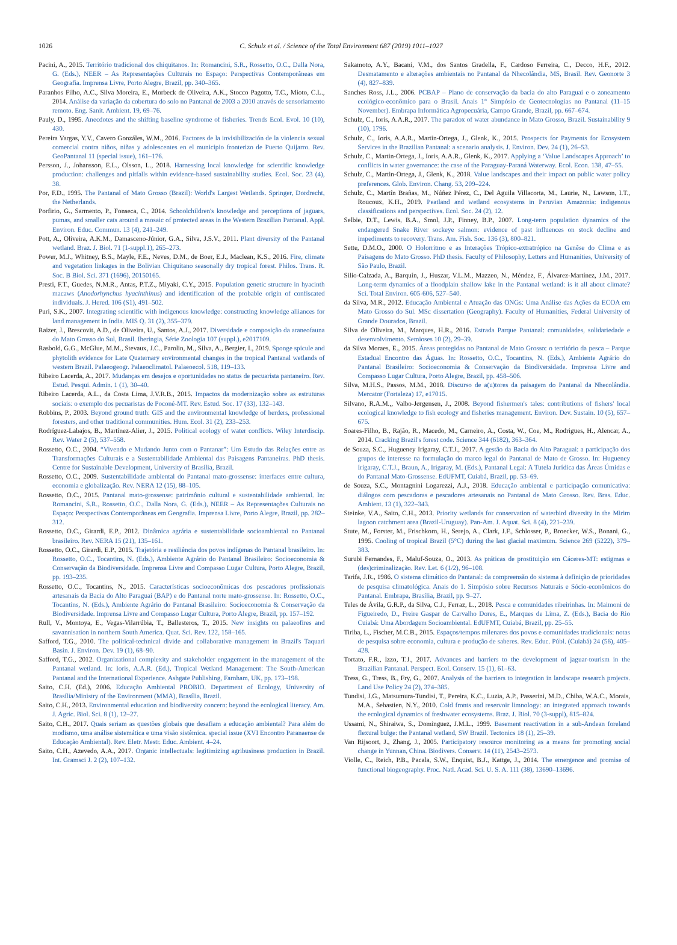1026
C. Schulz et al. / Science of the Total Environment 687 (2019) 1011–1027
Pacini, A., 2015. Território tradicional dos chiquitanos. In: Romancini, S.R., Rossetto, O.C., Dalla Nora, G. (Eds.), NEER – As Representações Culturais no Espaço: Perspectivas Contemporâneas em Geografia. Imprensa Livre, Porto Alegre, Brazil, pp. 340–365.
Paranhos Filho, A.C., Silva Moreira, E., Morbeck de Oliveira, A.K., Stocco Pagotto, T.C., Mioto, C.L., 2014. Análise da variação da cobertura do solo no Pantanal de 2003 a 2010 através de sensoriamento remoto. Eng. Sanit. Ambient. 19, 69–76.
Pauly, D., 1995. Anecdotes and the shifting baseline syndrome of fisheries. Trends Ecol. Evol. 10 (10), 430.
Pereira Vargas, Y.V., Cavero Gonzáles, W.M., 2016. Factores de la invisibilización de la violencia sexual comercial contra niños, niñas y adolescentes en el municipio fronterizo de Puerto Quijarro. Rev. GeoPantanal 11 (special issue), 161–176.
Persson, J., Johansson, E.L., Olsson, L., 2018. Harnessing local knowledge for scientific knowledge production: challenges and pitfalls within evidence-based sustainability studies. Ecol. Soc. 23 (4), 38.
Por, F.D., 1995. The Pantanal of Mato Grosso (Brazil): World's Largest Wetlands. Springer, Dordrecht, the Netherlands.
Porfirio, G., Sarmento, P., Fonseca, C., 2014. Schoolchildren's knowledge and perceptions of jaguars, pumas, and smaller cats around a mosaic of protected areas in the Western Brazilian Pantanal. Appl. Environ. Educ. Commun. 13 (4), 241–249.
Pott, A., Oliveira, A.K.M., Damasceno-Júnior, G.A., Silva, J.S.V., 2011. Plant diversity of the Pantanal wetland. Braz. J. Biol. 71 (1-suppl.1), 265–273.
Power, M.J., Whitney, B.S., Mayle, F.E., Neves, D.M., de Boer, E.J., Maclean, K.S., 2016. Fire, climate and vegetation linkages in the Bolivian Chiquitano seasonally dry tropical forest. Philos. Trans. R. Soc. B Biol. Sci. 371 (1696), 20150165.
Presti, F.T., Guedes, N.M.R., Antas, P.T.Z., Miyaki, C.Y., 2015. Population genetic structure in hyacinth macaws (Anodorhynchus hyacinthinus) and identification of the probable origin of confiscated individuals. J. Hered. 106 (S1), 491–502.
Puri, S.K., 2007. Integrating scientific with indigenous knowledge: constructing knowledge alliances for land management in India. MIS Q. 31 (2), 355–379.
Raizer, J., Brescovit, A.D., de Oliveira, U., Santos, A.J., 2017. Diversidade e composição da araneofauna do Mato Grosso do Sul, Brasil. Iheringia, Série Zoologia 107 (suppl.), e2017109.
Rasbold, G.G., McGlue, M.M., Stevaux, J.C., Parolin, M., Silva, A., Bergier, I., 2019. Sponge spicule and phytolith evidence for Late Quaternary environmental changes in the tropical Pantanal wetlands of western Brazil. Palaeogeogr. Palaeoclimatol. Palaeoecol. 518, 119–133.
Ribeiro Lacerda, A., 2017. Mudanças em desejos e oportunidades no status de pecuarista pantaneiro. Rev. Estud. Pesqui. Admin. 1 (1), 30–40.
Ribeiro Lacerda, A.L., da Costa Lima, J.V.R.B., 2015. Impactos da modernização sobre as estruturas sociais: o exemplo dos pecuaristas de Poconé-MT. Rev. Estud. Soc. 17 (33), 132–143.
Robbins, P., 2003. Beyond ground truth: GIS and the environmental knowledge of herders, professional foresters, and other traditional communities. Hum. Ecol. 31 (2), 233–253.
Rodríguez-Labajos, B., Martínez-Alier, J., 2015. Political ecology of water conflicts. Wiley Interdiscip. Rev. Water 2 (5), 537–558.
Rossetto, O.C., 2004. “Vivendo e Mudando Junto com o Pantanar”: Um Estudo das Relações entre as Transformações Culturais e a Sustentabilidade Ambiental das Paisagens Pantaneiras. PhD thesis. Centre for Sustainable Development, University of Brasília, Brazil.
Rossetto, O.C., 2009. Sustentabilidade ambiental do Pantanal mato-grossense: interfaces entre cultura, economia e globalização. Rev. NERA 12 (15), 88–105.
Rossetto, O.C., 2015. Pantanal mato-grossense: patrimônio cultural e sustentabilidade ambiental. In: Romancini, S.R., Rossetto, O.C., Dalla Nora, G. (Eds.), NEER – As Representações Culturais no Espaço: Perspectivas Contemporâneas em Geografia. Imprensa Livre, Porto Alegre, Brazil, pp. 282–312.
Rossetto, O.C., Girardi, E.P., 2012. Dinâmica agrária e sustentabilidade socioambiental no Pantanal brasileiro. Rev. NERA 15 (21), 135–161.
Rossetto, O.C., Girardi, E.P., 2015. Trajetória e resiliência dos povos indígenas do Pantanal brasileiro. In: Rossetto, O.C., Tocantins, N. (Eds.), Ambiente Agrário do Pantanal Brasileiro: Socioeconomia & Conservação da Biodiversidade. Imprensa Livre and Compasso Lugar Cultura, Porto Alegre, Brazil, pp. 193–235.
Rossetto, O.C., Tocantins, N., 2015. Características socioeconômicas dos pescadores profissionais artesanais da Bacia do Alto Paraguai (BAP) e do Pantanal norte mato-grossense. In: Rossetto, O.C., Tocantins, N. (Eds.), Ambiente Agrário do Pantanal Brasileiro: Socioeconomia & Conservação da Biodiversidade. Imprensa Livre and Compasso Lugar Cultura, Porto Alegre, Brazil, pp. 157–192.
Rull, V., Montoya, E., Vegas-Vilarrúbia, T., Ballesteros, T., 2015. New insights on palaeofires and savannisation in northern South America. Quat. Sci. Rev. 122, 158–165.
Safford, T.G., 2010. The political-technical divide and collaborative management in Brazil's Taquari Basin. J. Environ. Dev. 19 (1), 68–90.
Safford, T.G., 2012. Organizational complexity and stakeholder engagement in the management of the Pantanal wetland. In: Ioris, A.A.R. (Ed.), Tropical Wetland Management: The South-American Pantanal and the International Experience. Ashgate Publishing, Farnham, UK, pp. 173–198.
Saito, C.H. (Ed.), 2006. Educação Ambiental PROBIO. Department of Ecology, University of Brasília/Ministry of the Environment (MMA), Brasília, Brazil.
Saito, C.H., 2013. Environmental education and biodiversity concern: beyond the ecological literacy. Am. J. Agric. Biol. Sci. 8 (1), 12–27.
Saito, C.H., 2017. Quais seriam as questões globais que desafiam a educação ambiental? Para além do modismo, uma análise sistemática e uma visão sistêmica. special issue (XVI Encontro Paranaense de Educação Ambiental). Rev. Eletr. Mestr. Educ. Ambient. 4–24.
Saito, C.H., Azevedo, A.A., 2017. Organic intellectuals: legitimizing agribusiness production in Brazil. Int. Gramsci J. 2 (2), 107–132.
Sakamoto, A.Y., Bacani, V.M., dos Santos Gradella, F., Cardoso Ferreira, C., Decco, H.F., 2012. Desmatamento e alterações ambientais no Pantanal da Nhecolândia, MS, Brasil. Rev. Geonorte 3 (4), 827–839.
Sanches Ross, J.L., 2006. PCBAP – Plano de conservação da bacia do alto Paraguai e o zoneamento ecológico-econômico para o Brasil. Anais 1° Simpósio de Geotecnologias no Pantanal (11–15 November). Embrapa Informática Agropecuária, Campo Grande, Brazil, pp. 667–674.
Schulz, C., Ioris, A.A.R., 2017. The paradox of water abundance in Mato Grosso, Brazil. Sustainability 9 (10), 1796.
Schulz, C., Ioris, A.A.R., Martin-Ortega, J., Glenk, K., 2015. Prospects for Payments for Ecosystem Services in the Brazilian Pantanal: a scenario analysis. J. Environ. Dev. 24 (1), 26–53.
Schulz, C., Martin-Ortega, J., Ioris, A.A.R., Glenk, K., 2017. Applying a ‘Value Landscapes Approach’ to conflicts in water governance: the case of the Paraguay-Paraná Waterway. Ecol. Econ. 138, 47–55.
Schulz, C., Martin-Ortega, J., Glenk, K., 2018. Value landscapes and their impact on public water policy preferences. Glob. Environ. Chang. 53, 209–224.
Schulz, C., Martín Brañas, M., Núñez Pérez, C., Del Aguila Villacorta, M., Laurie, N., Lawson, I.T., Roucoux, K.H., 2019. Peatland and wetland ecosystems in Peruvian Amazonia: indigenous classifications and perspectives. Ecol. Soc. 24 (2), 12.
Selbie, D.T., Lewis, B.A., Smol, J.P., Finney, B.P., 2007. Long-term population dynamics of the endangered Snake River sockeye salmon: evidence of past influences on stock decline and impediments to recovery. Trans. Am. Fish. Soc. 136 (3), 800–821.
Sette, D.M.O., 2000. O Holorritmo e as Interações Trópico-extratrópico na Genêse do Clima e as Paisagens do Mato Grosso. PhD thesis. Faculty of Philosophy, Letters and Humanities, University of São Paulo, Brazil.
Silio-Calzada, A., Barquín, J., Huszar, V.L.M., Mazzeo, N., Méndez, F., Álvarez-Martínez, J.M., 2017. Long-term dynamics of a floodplain shallow lake in the Pantanal wetland: is it all about climate? Sci. Total Environ. 605-606, 527–540.
da Silva, M.R., 2012. Educação Ambiental e Atuação das ONGs: Uma Análise das Ações da ECOA em Mato Grosso do Sul. MSc dissertation (Geography). Faculty of Humanities, Federal University of Grande Dourados, Brazil.
Silva de Oliveira, M., Marques, H.R., 2016. Estrada Parque Pantanal: comunidades, solidariedade e desenvolvimento. Semioses 10 (2), 29–39.
da Silva Moraes, E., 2015. Áreas protegidas no Pantanal de Mato Grosso: o território da pesca – Parque Estadual Encontro das Águas. In: Rossetto, O.C., Tocantins, N. (Eds.), Ambiente Agrário do Pantanal Brasileiro: Socioeconomia & Conservação da Biodiversidade. Imprensa Livre and Compasso Lugar Cultura, Porto Alegre, Brazil, pp. 458–506.
Silva, M.H.S., Passos, M.M., 2018. Discurso de a(u)tores da paisagem do Pantanal da Nhecolândia. Mercator (Fortaleza) 17, e17015.
Silvano, R.A.M.,, Valbo-Jørgensen, J., 2008. Beyond fishermen's tales: contributions of fishers' local ecological knowledge to fish ecology and fisheries management. Environ. Dev. Sustain. 10 (5), 657–675.
Soares-Filho, B., Rajão, R., Macedo, M., Carneiro, A., Costa, W., Coe, M., Rodrigues, H., Alencar, A., 2014. Cracking Brazil's forest code. Science 344 (6182), 363–364.
de Souza, S.C., Hugueney Irigaray, C.T.J., 2017. A gestão da Bacia do Alto Paraguai: a participação dos grupos de interesse na formulação do marco legal do Pantanal de Mato de Grosso. In: Hugueney Irigaray, C.T.J., Braun, A., Irigaray, M. (Eds.), Pantanal Legal: A Tutela Jurídica das Áreas Úmidas e do Pantanal Mato-Grossense. EdUFMT, Cuiabá, Brazil, pp. 53–69.
de Souza, S.C., Montagnini Logarezzi, A.J., 2018. Educação ambiental e participação comunicativa: diálogos com pescadoras e pescadores artesanais no Pantanal de Mato Grosso. Rev. Bras. Educ. Ambient. 13 (1), 322–343.
Steinke, V.A., Saito, C.H., 2013. Priority wetlands for conservation of waterbird diversity in the Mirim lagoon catchment area (Brazil-Uruguay). Pan-Am. J. Aquat. Sci. 8 (4), 221–239.
Stute, M., Forster, M., Frischkorn, H., Serejo, A., Clark, J.F., Schlosser, P., Broecker, W.S., Bonani, G., 1995. Cooling of tropical Brazil (5°C) during the last glacial maximum. Science 269 (5222), 379–383.
Surubi Fernandes, F., Maluf-Souza, O., 2013. As práticas de prostituição em Cáceres-MT: estigmas e (des)criminalização. Rev. Let. 6 (1/2), 96–108.
Tarifa, J.R., 1986. O sistema climático do Pantanal: da compreensão do sistema à definição de prioridades de pesquisa climatológica. Anais do 1. Simpósio sobre Recursos Naturais e Sócio-econômicos do Pantanal. Embrapa, Brasília, Brazil, pp. 9–27.
Teles de Ávila, G.R.P., da Silva, C.J., Ferraz, L., 2018. Pesca e comunidades ribeirinhas. In: Maimoni de Figueiredo, D., Freire Gaspar de Carvalho Dores, E., Marques de Lima, Z. (Eds.), Bacia do Rio Cuiabá: Uma Abordagem Socioambiental. EdUFMT, Cuiabá, Brazil, pp. 25–55.
Tiriba, L., Fischer, M.C.B., 2015. Espaços/tempos milenares dos povos e comunidades tradicionais: notas de pesquisa sobre economia, cultura e produção de saberes. Rev. Educ. Públ. (Cuiabá) 24 (56), 405–428.
Tortato, F.R., Izzo, T.J., 2017. Advances and barriers to the development of jaguar-tourism in the Brazilian Pantanal. Perspect. Ecol. Conserv. 15 (1), 61–63.
Tress, G., Tress, B., Fry, G., 2007. Analysis of the barriers to integration in landscape research projects. Land Use Policy 24 (2), 374–385.
Tundisi, J.G., Matsumura-Tundisi, T., Pereira, K.C., Luzia, A.P., Passerini, M.D., Chiba, W.A.C., Morais, M.A., Sebastien, N.Y., 2010. Cold fronts and reservoir limnology: an integrated approach towards the ecological dynamics of freshwater ecosystems. Braz. J. Biol. 70 (3-suppl), 815–824.
Ussami, N., Shiraiwa, S., Dominguez, J.M.L., 1999. Basement reactivation in a sub-Andean foreland flexural bulge: the Pantanal wetland, SW Brazil. Tectonics 18 (1), 25–39.
Van Rijsoort, J., Zhang, J., 2005. Participatory resource monitoring as a means for promoting social change in Yunnan, China. Biodivers. Conserv. 14 (11), 2543–2573.
Violle, C., Reich, P.B., Pacala, S.W., Enquist, B.J., Kattge, J., 2014. The emergence and promise of functional biogeography. Proc. Natl. Acad. Sci. U. S. A. 111 (38), 13690–13696.